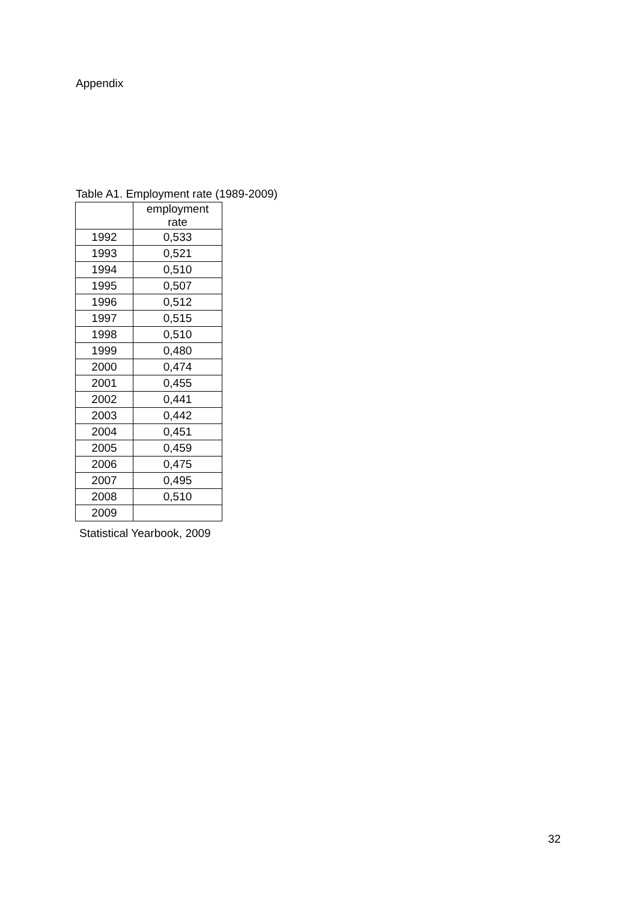Appendix
Table A1. Employment rate (1989-2009)
| | employment rate |
| --- | --- |
| 1992 | 0,533 |
| 1993 | 0,521 |
| 1994 | 0,510 |
| 1995 | 0,507 |
| 1996 | 0,512 |
| 1997 | 0,515 |
| 1998 | 0,510 |
| 1999 | 0,480 |
| 2000 | 0,474 |
| 2001 | 0,455 |
| 2002 | 0,441 |
| 2003 | 0,442 |
| 2004 | 0,451 |
| 2005 | 0,459 |
| 2006 | 0,475 |
| 2007 | 0,495 |
| 2008 | 0,510 |
| 2009 | |
Statistical Yearbook, 2009
32